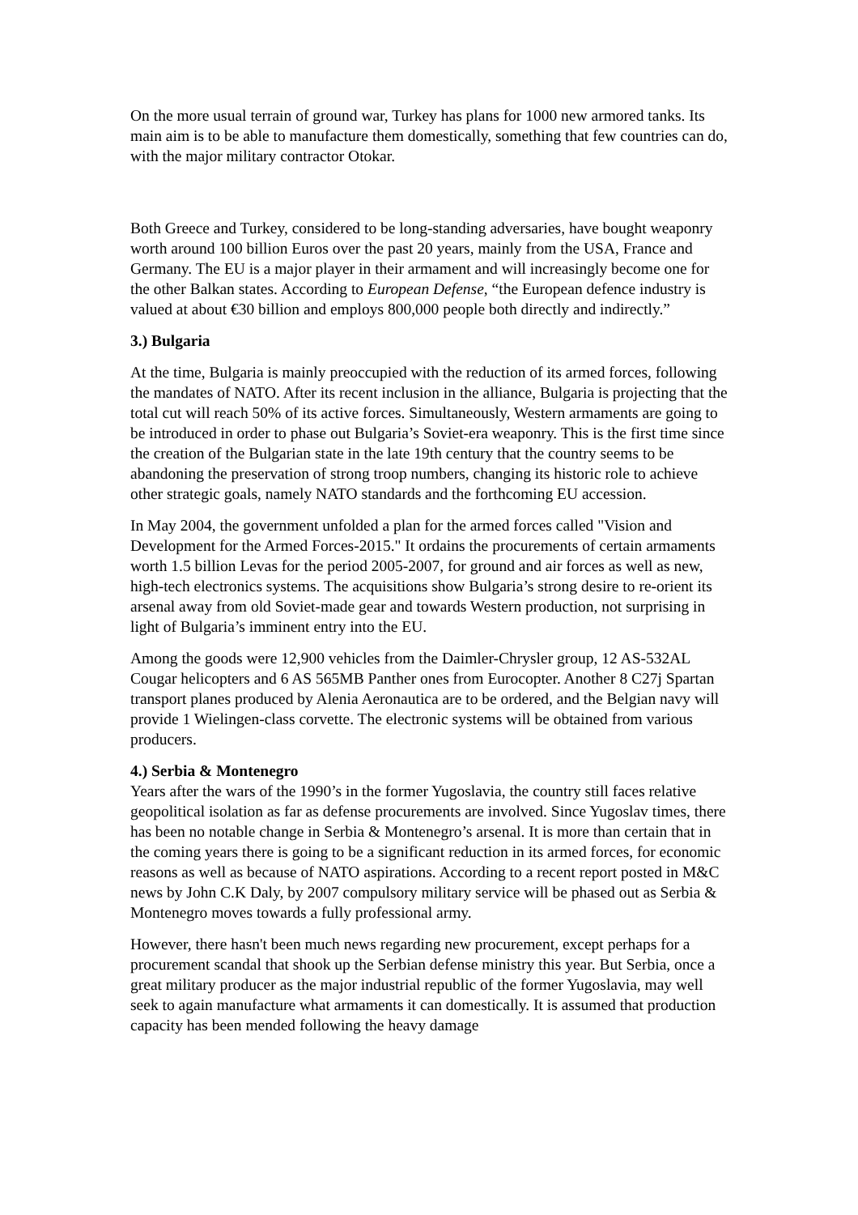On the more usual terrain of ground war, Turkey has plans for 1000 new armored tanks. Its main aim is to be able to manufacture them domestically, something that few countries can do, with the major military contractor Otokar.
Both Greece and Turkey, considered to be long-standing adversaries, have bought weaponry worth around 100 billion Euros over the past 20 years, mainly from the USA, France and Germany. The EU is a major player in their armament and will increasingly become one for the other Balkan states. According to European Defense, “the European defence industry is valued at about €30 billion and employs 800,000 people both directly and indirectly.”
3.) Bulgaria
At the time, Bulgaria is mainly preoccupied with the reduction of its armed forces, following the mandates of NATO. After its recent inclusion in the alliance, Bulgaria is projecting that the total cut will reach 50% of its active forces. Simultaneously, Western armaments are going to be introduced in order to phase out Bulgaria’s Soviet-era weaponry. This is the first time since the creation of the Bulgarian state in the late 19th century that the country seems to be abandoning the preservation of strong troop numbers, changing its historic role to achieve other strategic goals, namely NATO standards and the forthcoming EU accession.
In May 2004, the government unfolded a plan for the armed forces called "Vision and Development for the Armed Forces-2015." It ordains the procurements of certain armaments worth 1.5 billion Levas for the period 2005-2007, for ground and air forces as well as new, high-tech electronics systems. The acquisitions show Bulgaria’s strong desire to re-orient its arsenal away from old Soviet-made gear and towards Western production, not surprising in light of Bulgaria’s imminent entry into the EU.
Among the goods were 12,900 vehicles from the Daimler-Chrysler group, 12 AS-532AL Cougar helicopters and 6 AS 565MB Panther ones from Eurocopter. Another 8 C27j Spartan transport planes produced by Alenia Aeronautica are to be ordered, and the Belgian navy will provide 1 Wielingen-class corvette. The electronic systems will be obtained from various producers.
4.) Serbia & Montenegro
Years after the wars of the 1990’s in the former Yugoslavia, the country still faces relative geopolitical isolation as far as defense procurements are involved. Since Yugoslav times, there has been no notable change in Serbia & Montenegro’s arsenal. It is more than certain that in the coming years there is going to be a significant reduction in its armed forces, for economic reasons as well as because of NATO aspirations. According to a recent report posted in M&C news by John C.K Daly, by 2007 compulsory military service will be phased out as Serbia & Montenegro moves towards a fully professional army.
However, there hasn't been much news regarding new procurement, except perhaps for a procurement scandal that shook up the Serbian defense ministry this year. But Serbia, once a great military producer as the major industrial republic of the former Yugoslavia, may well seek to again manufacture what armaments it can domestically. It is assumed that production capacity has been mended following the heavy damage